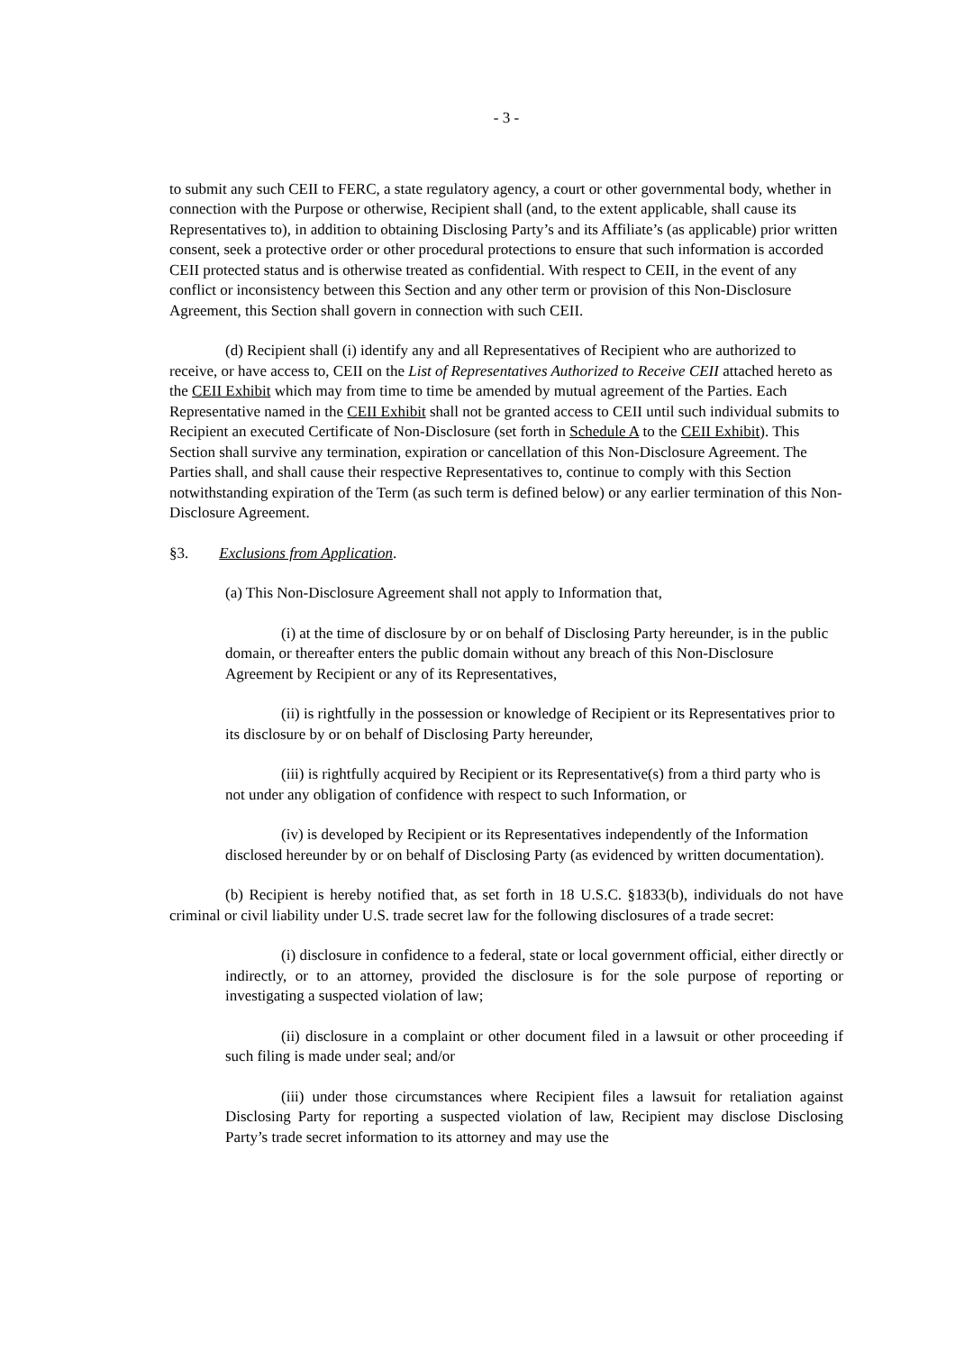- 3 -
to submit any such CEII to FERC, a state regulatory agency, a court or other governmental body, whether in connection with the Purpose or otherwise, Recipient shall (and, to the extent applicable, shall cause its Representatives to), in addition to obtaining Disclosing Party’s and its Affiliate’s (as applicable) prior written consent, seek a protective order or other procedural protections to ensure that such information is accorded CEII protected status and is otherwise treated as confidential. With respect to CEII, in the event of any conflict or inconsistency between this Section and any other term or provision of this Non-Disclosure Agreement, this Section shall govern in connection with such CEII.
(d) Recipient shall (i) identify any and all Representatives of Recipient who are authorized to receive, or have access to, CEII on the List of Representatives Authorized to Receive CEII attached hereto as the CEII Exhibit which may from time to time be amended by mutual agreement of the Parties. Each Representative named in the CEII Exhibit shall not be granted access to CEII until such individual submits to Recipient an executed Certificate of Non-Disclosure (set forth in Schedule A to the CEII Exhibit). This Section shall survive any termination, expiration or cancellation of this Non-Disclosure Agreement. The Parties shall, and shall cause their respective Representatives to, continue to comply with this Section notwithstanding expiration of the Term (as such term is defined below) or any earlier termination of this Non-Disclosure Agreement.
§3. Exclusions from Application.
(a) This Non-Disclosure Agreement shall not apply to Information that,
(i) at the time of disclosure by or on behalf of Disclosing Party hereunder, is in the public domain, or thereafter enters the public domain without any breach of this Non-Disclosure Agreement by Recipient or any of its Representatives,
(ii) is rightfully in the possession or knowledge of Recipient or its Representatives prior to its disclosure by or on behalf of Disclosing Party hereunder,
(iii) is rightfully acquired by Recipient or its Representative(s) from a third party who is not under any obligation of confidence with respect to such Information, or
(iv) is developed by Recipient or its Representatives independently of the Information disclosed hereunder by or on behalf of Disclosing Party (as evidenced by written documentation).
(b) Recipient is hereby notified that, as set forth in 18 U.S.C. §1833(b), individuals do not have criminal or civil liability under U.S. trade secret law for the following disclosures of a trade secret:
(i) disclosure in confidence to a federal, state or local government official, either directly or indirectly, or to an attorney, provided the disclosure is for the sole purpose of reporting or investigating a suspected violation of law;
(ii) disclosure in a complaint or other document filed in a lawsuit or other proceeding if such filing is made under seal; and/or
(iii) under those circumstances where Recipient files a lawsuit for retaliation against Disclosing Party for reporting a suspected violation of law, Recipient may disclose Disclosing Party’s trade secret information to its attorney and may use the